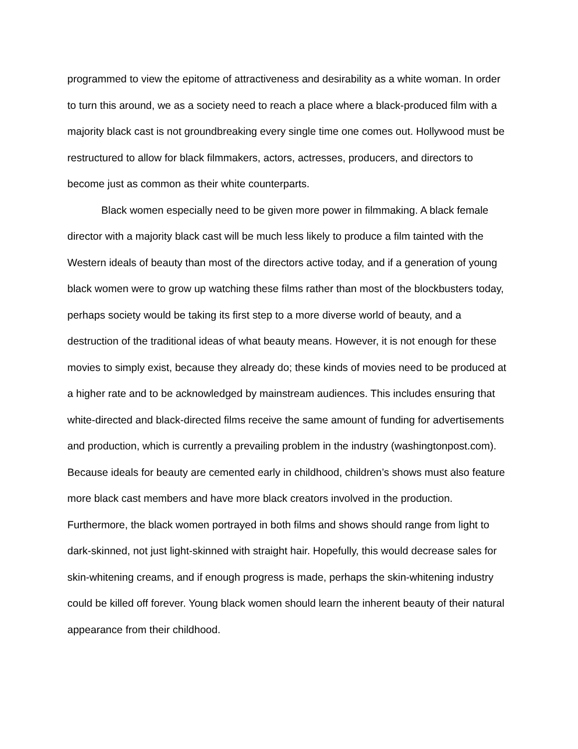programmed to view the epitome of attractiveness and desirability as a white woman. In order to turn this around, we as a society need to reach a place where a black-produced film with a majority black cast is not groundbreaking every single time one comes out. Hollywood must be restructured to allow for black filmmakers, actors, actresses, producers, and directors to become just as common as their white counterparts.
Black women especially need to be given more power in filmmaking. A black female director with a majority black cast will be much less likely to produce a film tainted with the Western ideals of beauty than most of the directors active today, and if a generation of young black women were to grow up watching these films rather than most of the blockbusters today, perhaps society would be taking its first step to a more diverse world of beauty, and a destruction of the traditional ideas of what beauty means. However, it is not enough for these movies to simply exist, because they already do; these kinds of movies need to be produced at a higher rate and to be acknowledged by mainstream audiences. This includes ensuring that white-directed and black-directed films receive the same amount of funding for advertisements and production, which is currently a prevailing problem in the industry (washingtonpost.com). Because ideals for beauty are cemented early in childhood, children’s shows must also feature more black cast members and have more black creators involved in the production. Furthermore, the black women portrayed in both films and shows should range from light to dark-skinned, not just light-skinned with straight hair. Hopefully, this would decrease sales for skin-whitening creams, and if enough progress is made, perhaps the skin-whitening industry could be killed off forever. Young black women should learn the inherent beauty of their natural appearance from their childhood.